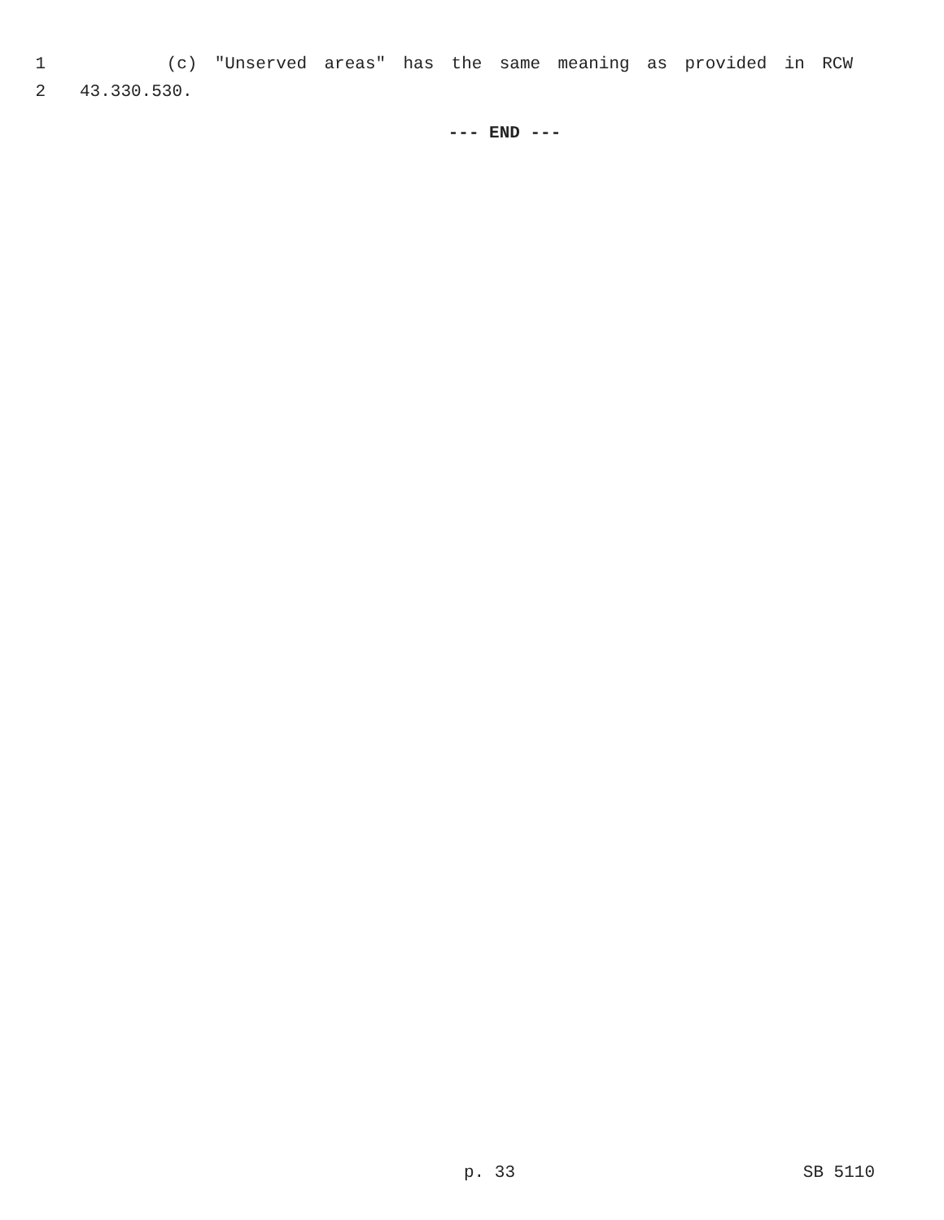1 (c) "Unserved areas" has the same meaning as provided in RCW
2 43.330.530.
--- END ---
p. 33 SB 5110